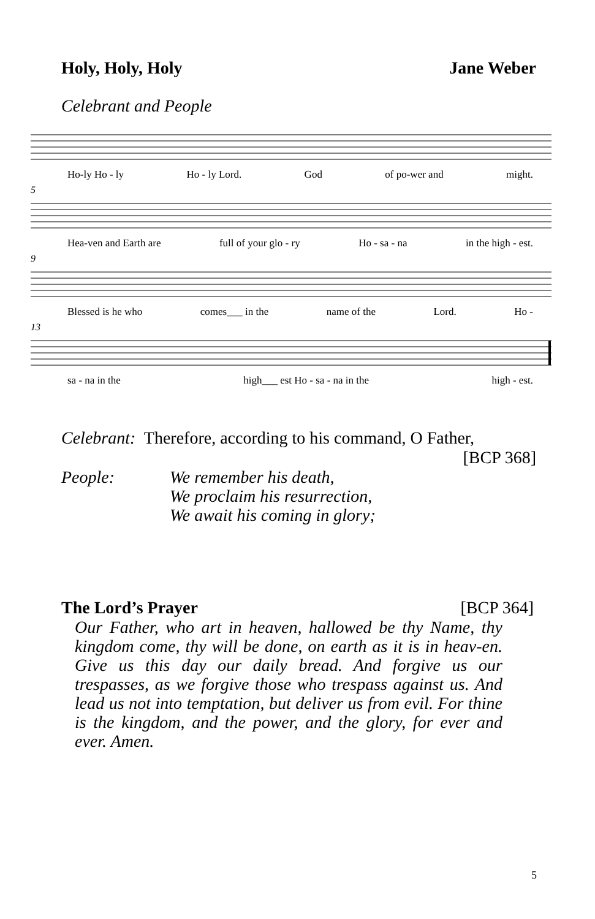Holy, Holy, Holy Jane Weber
Celebrant and People
Ho-ly Ho - ly Ho - ly Lord. God of po-wer and might.
5
Hea-ven and Earth are full of your glo - ry Ho - sa - na in the high - est.
9
Blessed is he who comes___ in the name of the Lord. Ho -
13
sa - na in the high___ est Ho - sa - na in the high - est.
Celebrant: Therefore, according to his command, O Father,
[BCP 368]
People: We remember his death,
We proclaim his resurrection,
We await his coming in glory;
The Lord’s Prayer [BCP 364]
Our Father, who art in heaven, hallowed be thy Name, thy kingdom come, thy will be done, on earth as it is in heav-en. Give us this day our daily bread. And forgive us our trespasses, as we forgive those who trespass against us. And lead us not into temptation, but deliver us from evil. For thine is the kingdom, and the power, and the glory, for ever and ever. Amen.
5